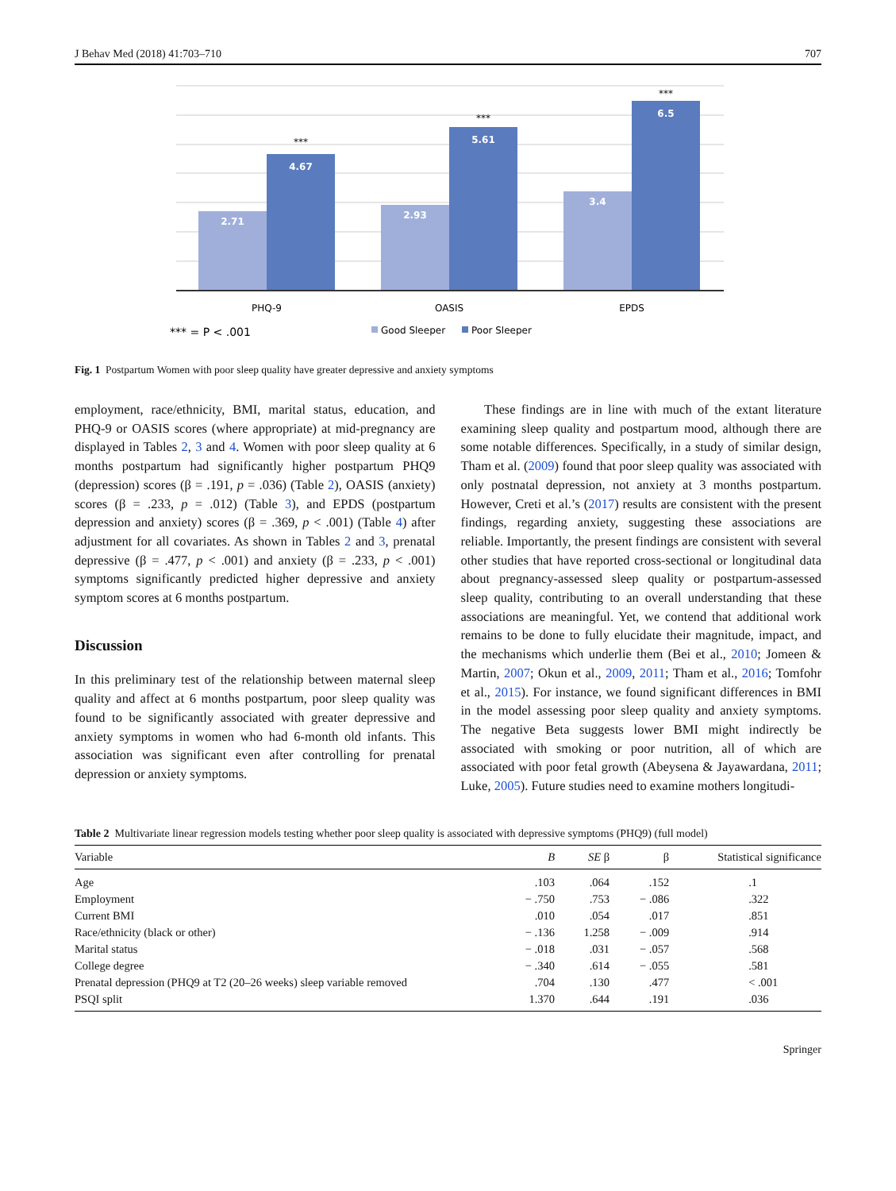J Behav Med (2018) 41:703–710 707
2.71
4.67
2.93
5.61
3.4
6.5
***
***
***
PHQ-9
OASIS
EPDS
*** = P < .001
Good Sleeper
Poor Sleeper
Fig. 1 Postpartum Women with poor sleep quality have greater depressive and anxiety symptoms
employment, race/ethnicity, BMI, marital status, education, and PHQ-9 or OASIS scores (where appropriate) at mid-pregnancy are displayed in Tables 2, 3 and 4. Women with poor sleep quality at 6 months postpartum had significantly higher postpartum PHQ9 (depression) scores (β = .191, p = .036) (Table 2), OASIS (anxiety) scores (β = .233, p = .012) (Table 3), and EPDS (postpartum depression and anxiety) scores (β = .369, p < .001) (Table 4) after adjustment for all covariates. As shown in Tables 2 and 3, prenatal depressive (β = .477, p < .001) and anxiety (β = .233, p < .001) symptoms significantly predicted higher depressive and anxiety symptom scores at 6 months postpartum.
Discussion
In this preliminary test of the relationship between maternal sleep quality and affect at 6 months postpartum, poor sleep quality was found to be significantly associated with greater depressive and anxiety symptoms in women who had 6-month old infants. This association was significant even after controlling for prenatal depression or anxiety symptoms.
These findings are in line with much of the extant literature examining sleep quality and postpartum mood, although there are some notable differences. Specifically, in a study of similar design, Tham et al. (2009) found that poor sleep quality was associated with only postnatal depression, not anxiety at 3 months postpartum. However, Creti et al.’s (2017) results are consistent with the present findings, regarding anxiety, suggesting these associations are reliable. Importantly, the present findings are consistent with several other studies that have reported cross-sectional or longitudinal data about pregnancy-assessed sleep quality or postpartum-assessed sleep quality, contributing to an overall understanding that these associations are meaningful. Yet, we contend that additional work remains to be done to fully elucidate their magnitude, impact, and the mechanisms which underlie them (Bei et al., 2010; Jomeen & Martin, 2007; Okun et al., 2009, 2011; Tham et al., 2016; Tomfohr et al., 2015). For instance, we found significant differences in BMI in the model assessing poor sleep quality and anxiety symptoms. The negative Beta suggests lower BMI might indirectly be associated with smoking or poor nutrition, all of which are associated with poor fetal growth (Abeysena & Jayawardana, 2011; Luke, 2005). Future studies need to examine mothers longitudi-
Table 2 Multivariate linear regression models testing whether poor sleep quality is associated with depressive symptoms (PHQ9) (full model)
| Variable | B | SE β | β | Statistical significance |
| --- | --- | --- | --- | --- |
| Age | .103 | .064 | .152 | .1 |
| Employment | − .750 | .753 | − .086 | .322 |
| Current BMI | .010 | .054 | .017 | .851 |
| Race/ethnicity (black or other) | − .136 | 1.258 | − .009 | .914 |
| Marital status | − .018 | .031 | − .057 | .568 |
| College degree | − .340 | .614 | − .055 | .581 |
| Prenatal depression (PHQ9 at T2 (20–26 weeks) sleep variable removed | .704 | .130 | .477 | < .001 |
| PSQI split | 1.370 | .644 | .191 | .036 |
Springer